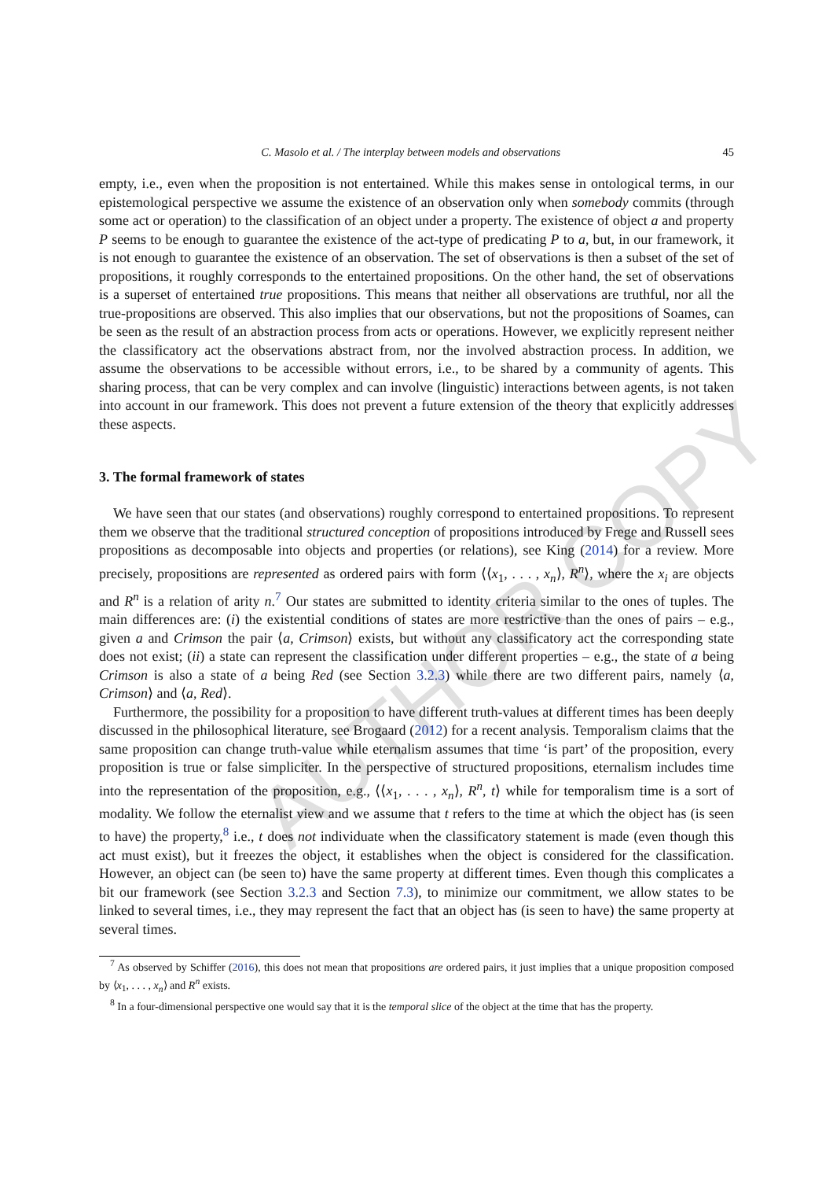AUTHOR COPY
C. Masolo et al. / The interplay between models and observations 45
empty, i.e., even when the proposition is not entertained. While this makes sense in ontological terms, in our epistemological perspective we assume the existence of an observation only when somebody commits (through some act or operation) to the classification of an object under a property. The existence of object a and property P seems to be enough to guarantee the existence of the act-type of predicating P to a, but, in our framework, it is not enough to guarantee the existence of an observation. The set of observations is then a subset of the set of propositions, it roughly corresponds to the entertained propositions. On the other hand, the set of observations is a superset of entertained true propositions. This means that neither all observations are truthful, nor all the true-propositions are observed. This also implies that our observations, but not the propositions of Soames, can be seen as the result of an abstraction process from acts or operations. However, we explicitly represent neither the classificatory act the observations abstract from, nor the involved abstraction process. In addition, we assume the observations to be accessible without errors, i.e., to be shared by a community of agents. This sharing process, that can be very complex and can involve (linguistic) interactions between agents, is not taken into account in our framework. This does not prevent a future extension of the theory that explicitly addresses these aspects.
3. The formal framework of states
We have seen that our states (and observations) roughly correspond to entertained propositions. To represent them we observe that the traditional structured conception of propositions introduced by Frege and Russell sees propositions as decomposable into objects and properties (or relations), see King (2014) for a review. More precisely, propositions are represented as ordered pairs with form ⟨⟨x<sub>1</sub>, . . . , x<sub>n</sub>⟩, R<sup>n</sup>⟩, where the x<sub>i</sub> are objects and R<sup>n</sup> is a relation of arity n.<sup>7</sup> Our states are submitted to identity criteria similar to the ones of tuples. The main differences are: (i) the existential conditions of states are more restrictive than the ones of pairs – e.g., given a and Crimson the pair ⟨a, Crimson⟩ exists, but without any classificatory act the corresponding state does not exist; (ii) a state can represent the classification under different properties – e.g., the state of a being Crimson is also a state of a being Red (see Section 3.2.3) while there are two different pairs, namely ⟨a, Crimson⟩ and ⟨a, Red⟩.
Furthermore, the possibility for a proposition to have different truth-values at different times has been deeply discussed in the philosophical literature, see Brogaard (2012) for a recent analysis. Temporalism claims that the same proposition can change truth-value while eternalism assumes that time ‘is part’ of the proposition, every proposition is true or false simpliciter. In the perspective of structured propositions, eternalism includes time into the representation of the proposition, e.g., ⟨⟨x<sub>1</sub>, . . . , x<sub>n</sub>⟩, R<sup>n</sup>, t⟩ while for temporalism time is a sort of modality. We follow the eternalist view and we assume that t refers to the time at which the object has (is seen to have) the property,<sup>8</sup> i.e., t does not individuate when the classificatory statement is made (even though this act must exist), but it freezes the object, it establishes when the object is considered for the classification. However, an object can (be seen to) have the same property at different times. Even though this complicates a bit our framework (see Section 3.2.3 and Section 7.3), to minimize our commitment, we allow states to be linked to several times, i.e., they may represent the fact that an object has (is seen to have) the same property at several times.
<sup>7</sup> As observed by Schiffer (2016), this does not mean that propositions are ordered pairs, it just implies that a unique proposition composed by ⟨x<sub>1</sub>, . . . , x<sub>n</sub>⟩ and R<sup>n</sup> exists.
<sup>8</sup> In a four-dimensional perspective one would say that it is the temporal slice of the object at the time that has the property.